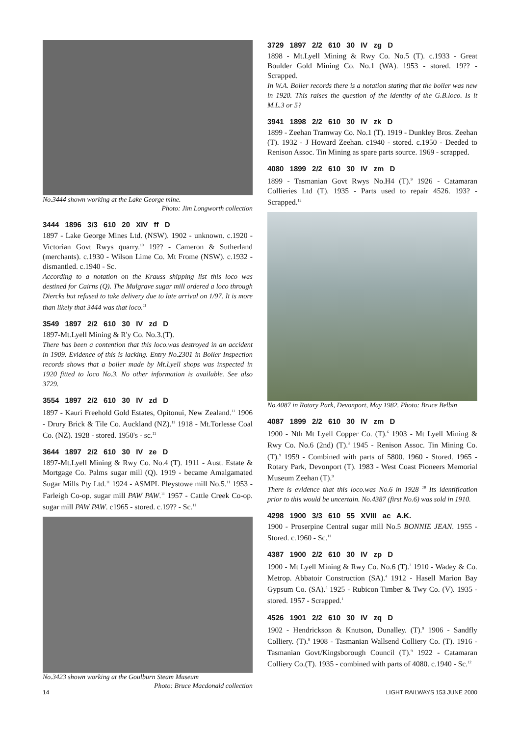No.3444 shown working at the Lake George mine.
Photo: Jim Longworth collection
3444 1896 3/3 610 20 XIV ff D
1897 - Lake George Mines Ltd. (NSW). 1902 - unknown. c.1920 - Victorian Govt Rwys quarry.<sup>19</sup> 19?? - Cameron & Sutherland (merchants). c.1930 - Wilson Lime Co. Mt Frome (NSW). c.1932 - dismantled. c.1940 - Sc.
According to a notation on the Krauss shipping list this loco was destined for Cairns (Q). The Mulgrave sugar mill ordered a loco through Diercks but refused to take delivery due to late arrival on 1/97. It is more than likely that 3444 was that loco.<sup>11</sup>
3549 1897 2/2 610 30 IV zd D
1897-Mt.Lyell Mining & R'y Co. No.3.(T).
There has been a contention that this loco.was destroyed in an accident in 1909. Evidence of this is lacking. Entry No.2301 in Boiler Inspection records shows that a boiler made by Mt.Lyell shops was inspected in 1920 fitted to loco No.3. No other information is available. See also 3729.
3554 1897 2/2 610 30 IV zd D
1897 - Kauri Freehold Gold Estates, Opitonui, New Zealand.<sup>11</sup> 1906 - Drury Brick & Tile Co. Auckland (NZ).<sup>11</sup> 1918 - Mt.Torlesse Coal Co. (NZ). 1928 - stored. 1950's - sc.<sup>11</sup>
3644 1897 2/2 610 30 IV ze D
1897-Mt.Lyell Mining & Rwy Co. No.4 (T). 1911 - Aust. Estate & Mortgage Co. Palms sugar mill (Q). 1919 - became Amalgamated Sugar Mills Pty Ltd.<sup>11</sup> 1924 - ASMPL Pleystowe mill No.5.<sup>11</sup> 1953 - Farleigh Co-op. sugar mill PAW PAW.<sup>11</sup> 1957 - Cattle Creek Co-op. sugar mill PAW PAW. c1965 - stored. c.19?? - Sc.<sup>11</sup>
No.3423 shown working at the Goulburn Steam Museum
Photo: Bruce Macdonald collection
3729 1897 2/2 610 30 IV zg D
1898 - Mt.Lyell Mining & Rwy Co. No.5 (T). c.1933 - Great Boulder Gold Mining Co. No.1 (WA). 1953 - stored. 19?? - Scrapped.
In W.A. Boiler records there is a notation stating that the boiler was new in 1920. This raises the question of the identity of the G.B.loco. Is it M.L.3 or 5?
3941 1898 2/2 610 30 IV zk D
1899 - Zeehan Tramway Co. No.1 (T). 1919 - Dunkley Bros. Zeehan (T). 1932 - J Howard Zeehan. c1940 - stored. c.1950 - Deeded to Renison Assoc. Tin Mining as spare parts source. 1969 - scrapped.
4080 1899 2/2 610 30 IV zm D
1899 - Tasmanian Govt Rwys No.H4 (T).<sup>9</sup> 1926 - Catamaran Collieries Ltd (T). 1935 - Parts used to repair 4526. 193? - Scrapped.<sup>12</sup>
No.4087 in Rotary Park, Devonport, May 1982. Photo: Bruce Belbin
4087 1899 2/2 610 30 IV zm D
1900 - Nth Mt Lyell Copper Co. (T).<sup>6</sup> 1903 - Mt Lyell Mining & Rwy Co. No.6 (2nd) (T).<sup>3</sup> 1945 - Renison Assoc. Tin Mining Co. (T).<sup>9</sup> 1959 - Combined with parts of 5800. 1960 - Stored. 1965 - Rotary Park, Devonport (T). 1983 - West Coast Pioneers Memorial Museum Zeehan (T).<sup>9</sup>
There is evidence that this loco.was No.6 in 1928 <sup>18</sup> Its identification prior to this would be uncertain. No.4387 (first No.6) was sold in 1910.
4298 1900 3/3 610 55 XVIII ac A.K.
1900 - Proserpine Central sugar mill No.5 BONNIE JEAN. 1955 - Stored. c.1960 - Sc.<sup>11</sup>
4387 1900 2/2 610 30 IV zp D
1900 - Mt Lyell Mining & Rwy Co. No.6 (T).<sup>3</sup> 1910 - Wadey & Co. Metrop. Abbatoir Construction (SA).<sup>4</sup> 1912 - Hasell Marion Bay Gypsum Co. (SA).<sup>4</sup> 1925 - Rubicon Timber & Twy Co. (V). 1935 - stored. 1957 - Scrapped.<sup>1</sup>
4526 1901 2/2 610 30 IV zq D
1902 - Hendrickson & Knutson, Dunalley. (T).<sup>9</sup> 1906 - Sandfly Colliery. (T).<sup>9</sup> 1908 - Tasmanian Wallsend Colliery Co. (T). 1916 - Tasmanian Govt/Kingsborough Council (T).<sup>9</sup> 1922 - Catamaran Colliery Co.(T). 1935 - combined with parts of 4080. c.1940 - Sc.<sup>12</sup>
14 LIGHT RAILWAYS 153 JUNE 2000